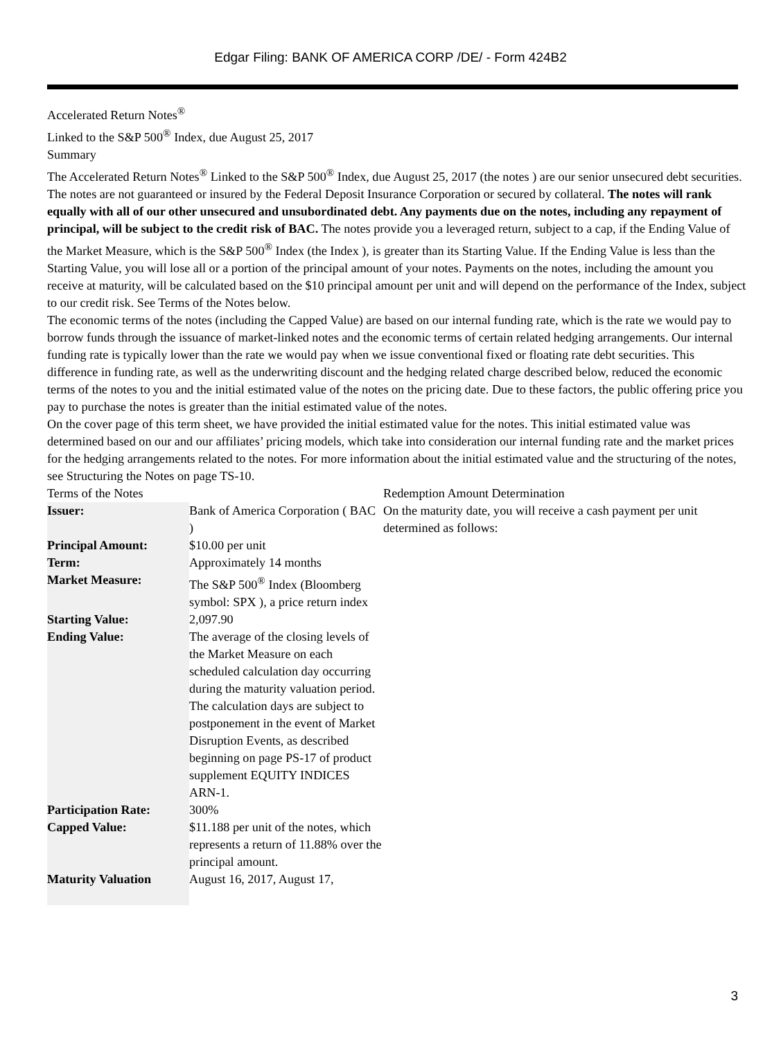Edgar Filing: BANK OF AMERICA CORP /DE/ - Form 424B2
Accelerated Return Notes<sup>®</sup>
Linked to the S&P 500<sup>®</sup> Index, due August 25, 2017
Summary
The Accelerated Return Notes<sup>®</sup> Linked to the S&P 500<sup>®</sup> Index, due August 25, 2017 (the notes ) are our senior unsecured debt securities. The notes are not guaranteed or insured by the Federal Deposit Insurance Corporation or secured by collateral. The notes will rank equally with all of our other unsecured and unsubordinated debt. Any payments due on the notes, including any repayment of principal, will be subject to the credit risk of BAC. The notes provide you a leveraged return, subject to a cap, if the Ending Value of the Market Measure, which is the S&P 500<sup>®</sup> Index (the Index ), is greater than its Starting Value. If the Ending Value is less than the Starting Value, you will lose all or a portion of the principal amount of your notes. Payments on the notes, including the amount you receive at maturity, will be calculated based on the $10 principal amount per unit and will depend on the performance of the Index, subject to our credit risk. See Terms of the Notes below.
The economic terms of the notes (including the Capped Value) are based on our internal funding rate, which is the rate we would pay to borrow funds through the issuance of market-linked notes and the economic terms of certain related hedging arrangements. Our internal funding rate is typically lower than the rate we would pay when we issue conventional fixed or floating rate debt securities. This difference in funding rate, as well as the underwriting discount and the hedging related charge described below, reduced the economic terms of the notes to you and the initial estimated value of the notes on the pricing date. Due to these factors, the public offering price you pay to purchase the notes is greater than the initial estimated value of the notes.
On the cover page of this term sheet, we have provided the initial estimated value for the notes. This initial estimated value was determined based on our and our affiliates’ pricing models, which take into consideration our internal funding rate and the market prices for the hedging arrangements related to the notes. For more information about the initial estimated value and the structuring of the notes, see Structuring the Notes on page TS-10.
Terms of the Notes
| Issuer: | Bank of America Corporation ( BAC ) |
| Principal Amount: | $10.00 per unit |
| Term: | Approximately 14 months |
| Market Measure: | The S&P 500<sup>®</sup> Index (Bloomberg symbol: SPX ), a price return index |
| Starting Value: | 2,097.90 |
| Ending Value: | The average of the closing levels of the Market Measure on each scheduled calculation day occurring during the maturity valuation period. The calculation days are subject to postponement in the event of Market Disruption Events, as described beginning on page PS-17 of product supplement EQUITY INDICES ARN-1. |
| Participation Rate: | 300% |
| Capped Value: | $11.188 per unit of the notes, which represents a return of 11.88% over the principal amount. |
| Maturity Valuation | August 16, 2017, August 17, |
Redemption Amount Determination
On the maturity date, you will receive a cash payment per unit determined as follows:
3